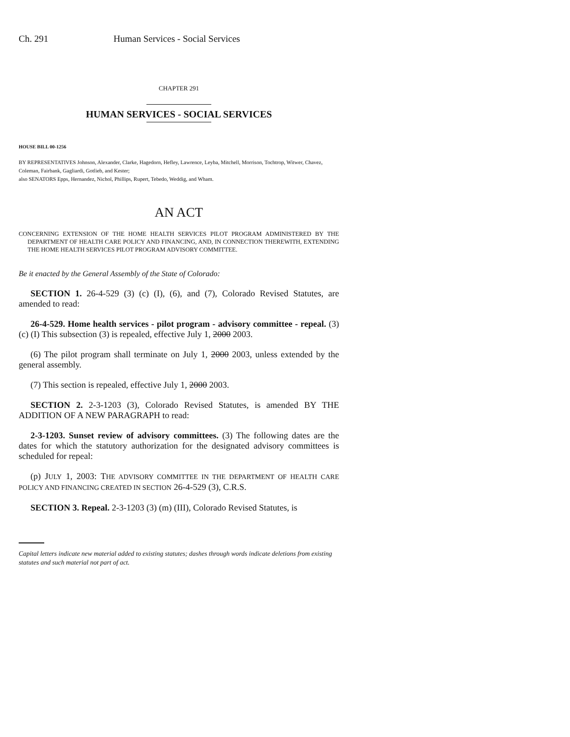Ch. 291 Human Services - Social Services
CHAPTER 291
HUMAN SERVICES - SOCIAL SERVICES
HOUSE BILL 00-1256
BY REPRESENTATIVES Johnson, Alexander, Clarke, Hagedorn, Hefley, Lawrence, Leyba, Mitchell, Morrison, Tochtrop, Witwer, Chavez, Coleman, Fairbank, Gagliardi, Gotlieb, and Kester;
also SENATORS Epps, Hernandez, Nichol, Phillips, Rupert, Tebedo, Weddig, and Wham.
AN ACT
CONCERNING EXTENSION OF THE HOME HEALTH SERVICES PILOT PROGRAM ADMINISTERED BY THE DEPARTMENT OF HEALTH CARE POLICY AND FINANCING, AND, IN CONNECTION THEREWITH, EXTENDING THE HOME HEALTH SERVICES PILOT PROGRAM ADVISORY COMMITTEE.
Be it enacted by the General Assembly of the State of Colorado:
SECTION 1. 26-4-529 (3) (c) (I), (6), and (7), Colorado Revised Statutes, are amended to read:
26-4-529. Home health services - pilot program - advisory committee - repeal. (3) (c) (I) This subsection (3) is repealed, effective July 1, 2000 2003.
(6) The pilot program shall terminate on July 1, 2000 2003, unless extended by the general assembly.
(7) This section is repealed, effective July 1, 2000 2003.
SECTION 2. 2-3-1203 (3), Colorado Revised Statutes, is amended BY THE ADDITION OF A NEW PARAGRAPH to read:
2-3-1203. Sunset review of advisory committees. (3) The following dates are the dates for which the statutory authorization for the designated advisory committees is scheduled for repeal:
(p) JULY 1, 2003: THE ADVISORY COMMITTEE IN THE DEPARTMENT OF HEALTH CARE POLICY AND FINANCING CREATED IN SECTION 26-4-529 (3), C.R.S.
SECTION 3. Repeal. 2-3-1203 (3) (m) (III), Colorado Revised Statutes, is
Capital letters indicate new material added to existing statutes; dashes through words indicate deletions from existing statutes and such material not part of act.